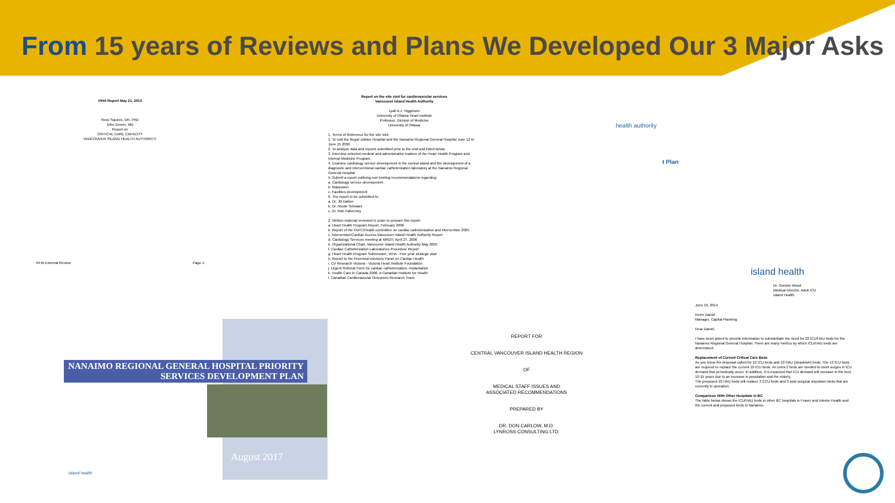From 15 years of Reviews and Plans We Developed Our 3 Major Asks
VIHA Report May 21, 2013
Ross Squires, DR, PhD
John Drover, MD
Report on
CRITICAL CARE CAPACITY
VANCOUVER ISLAND HEALTH AUTHORITY
VIHA External Review Page 1
Report on the site visit for cardiovascular services
Vancouver Island Health Authority
Lyall A.J. Higginson
University of Ottawa Heart Institute
Professor, Division of Medicine
University of Ottawa
1. Terms of Reference for the site visit:
1. To visit the Royal Jubilee Hospital and the Nanaimo Regional General Hospital June 12 to June 15 2006
2. To analyze data and reports submitted prior to the visit and listed below.
3. Interview selected medical and administrative leaders of the Heart Health Program and Internal Medicine Program.
4. Examine cardiology service development in the central island and the development of a diagnostic and interventional cardiac catheterization laboratory at the Nanaimo Regional General Hospital
5. Submit a report outlining non binding recommendations regarding:
a. Cardiology service development
b. Manpower
c. Facilities development
6. The report to be submitted to:
a. Dr. Jill Dalton
b. Dr. Nicole Schwarz
c. Dr. Rob Halverney
2. Written material reviewed in order to prepare this report:
a. Heart Health Program Report, February 2006
b. Report of the FAPC/Health committee on cardiac catheterization and intervention 2005
c. Intervention/Cardiac Access Vancouver Island Health Authority Report
d. Cardiology Services meeting at NRGH, April 27, 2006
e. Organizational Chart, Vancouver Island Health Authority May 2005
f. Cardiac Catheterization Laboratories Procedure Report
g. Heart Health Program Submission, VIHA - Five year strategic plan
h. Report to the Provincial Advisory Panel on Cardiac Health
i. CV Research Victoria - Victoria Heart Institute Foundation
j. Urgent Referral Form for cardiac catheterization, implantation
k. Health Care in Canada 2006, A Canadian Institute for Health
l. Canadian Cardiovascular Outcomes Research Team
health authority
t Plan
island health
Dr. Gordon Wood
Medical Director, Adult ICU
Island Health
June 19, 2014
Kevin Daniel
Manager, Capital Planning
Dear Daniel,
I have been asked to provide information to substantiate the need for 22 ICU/HAU beds for the Nanaimo Regional General Hospital. There are many metrics by which ICU/HAU beds are determined.
Replacement of Current Critical Care Beds
As you know the proposal called for 12 ICU beds and 10 HAU (stepdown) beds. The 12 ICU beds are required to replace the current 10 ICU beds. An extra 2 beds are needed to meet surges in ICU demand that periodically occur. In addition, it is expected that ICU demand will increase in the next 10-15 years due to an increase in population and the elderly.
The proposed 10 HAU beds will replace 3 CCU beds and 3 post-surgical stepdown beds that are currently in operation.
Comparison With Other Hospitals in BC
The table below shows the ICU/HAU beds in other BC hospitals in Fraser and Interior Health and the current and proposed beds in Nanaimo.
NANAIMO REGIONAL GENERAL HOSPITAL PRIORITY SERVICES DEVELOPMENT PLAN
August 2017
island health
REPORT FOR
CENTRAL VANCOUVER ISLAND HEALTH REGION
OF
MEDICAL STAFF ISSUES AND
ASSOCIATED RECOMMENDATIONS
PREPARED BY
DR. DON CARLOW, M.D.
LYNROSS CONSULTING LTD.